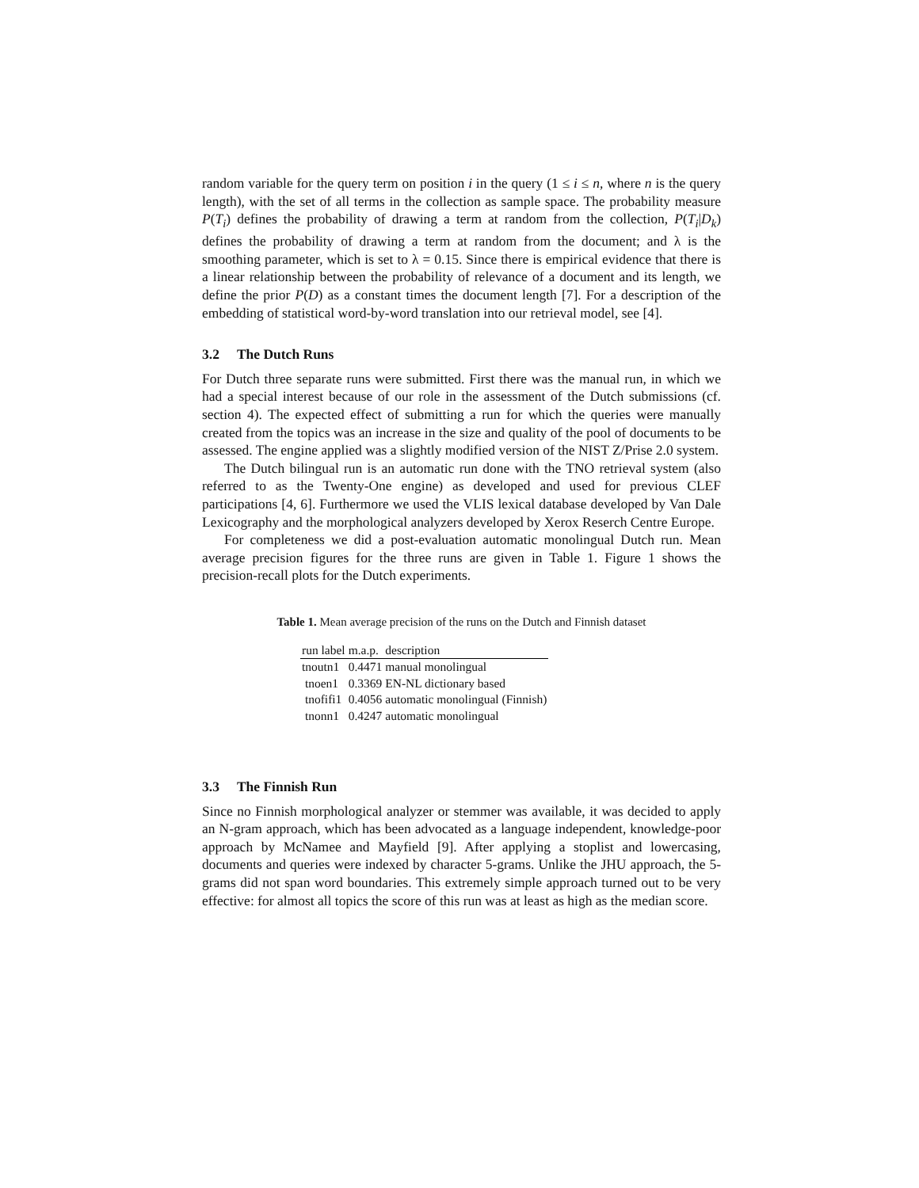random variable for the query term on position i in the query (1 ≤ i ≤ n, where n is the query length), with the set of all terms in the collection as sample space. The probability measure P(T<sub>i</sub>) defines the probability of drawing a term at random from the collection, P(T<sub>i</sub>|D<sub>k</sub>) defines the probability of drawing a term at random from the document; and λ is the smoothing parameter, which is set to λ = 0.15. Since there is empirical evidence that there is a linear relationship between the probability of relevance of a document and its length, we define the prior P(D) as a constant times the document length [7]. For a description of the embedding of statistical word-by-word translation into our retrieval model, see [4].
3.2 The Dutch Runs
For Dutch three separate runs were submitted. First there was the manual run, in which we had a special interest because of our role in the assessment of the Dutch submissions (cf. section 4). The expected effect of submitting a run for which the queries were manually created from the topics was an increase in the size and quality of the pool of documents to be assessed. The engine applied was a slightly modified version of the NIST Z/Prise 2.0 system.
The Dutch bilingual run is an automatic run done with the TNO retrieval system (also referred to as the Twenty-One engine) as developed and used for previous CLEF participations [4, 6]. Furthermore we used the VLIS lexical database developed by Van Dale Lexicography and the morphological analyzers developed by Xerox Reserch Centre Europe.
For completeness we did a post-evaluation automatic monolingual Dutch run. Mean average precision figures for the three runs are given in Table 1. Figure 1 shows the precision-recall plots for the Dutch experiments.
Table 1. Mean average precision of the runs on the Dutch and Finnish dataset
| run label | m.a.p. | description |
| --- | --- | --- |
| tnoutn1 | 0.4471 | manual monolingual |
| tnoen1 | 0.3369 | EN-NL dictionary based |
| tnofifi1 | 0.4056 | automatic monolingual (Finnish) |
| tnonn1 | 0.4247 | automatic monolingual |
3.3 The Finnish Run
Since no Finnish morphological analyzer or stemmer was available, it was decided to apply an N-gram approach, which has been advocated as a language independent, knowledge-poor approach by McNamee and Mayfield [9]. After applying a stoplist and lowercasing, documents and queries were indexed by character 5-grams. Unlike the JHU approach, the 5-grams did not span word boundaries. This extremely simple approach turned out to be very effective: for almost all topics the score of this run was at least as high as the median score.